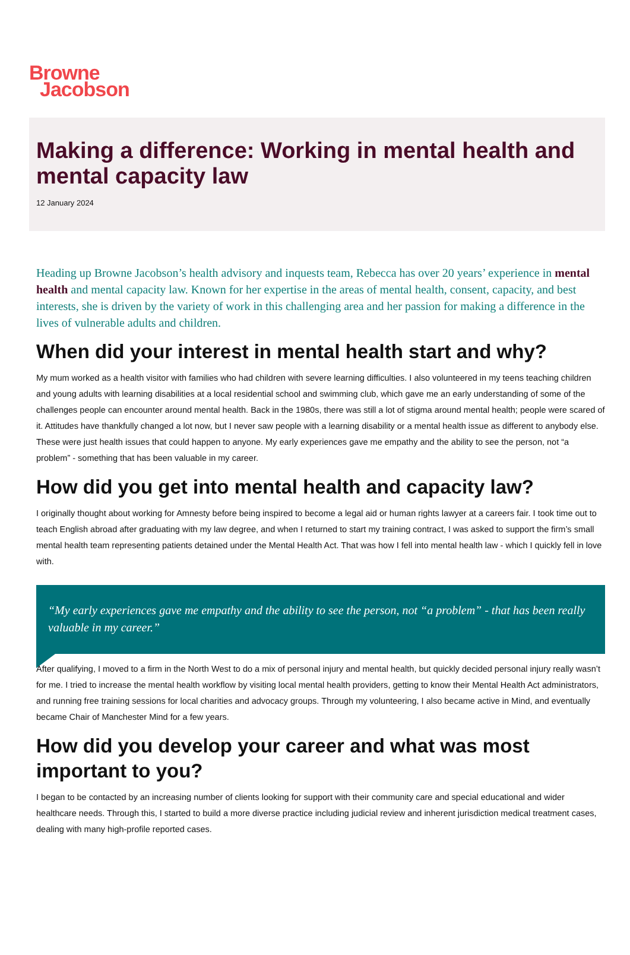Browne
Jacobson
Making a difference: Working in mental health and mental capacity law
12 January 2024
Heading up Browne Jacobson’s health advisory and inquests team, Rebecca has over 20 years’ experience in mental health and mental capacity law. Known for her expertise in the areas of mental health, consent, capacity, and best interests, she is driven by the variety of work in this challenging area and her passion for making a difference in the lives of vulnerable adults and children.
When did your interest in mental health start and why?
My mum worked as a health visitor with families who had children with severe learning difficulties. I also volunteered in my teens teaching children and young adults with learning disabilities at a local residential school and swimming club, which gave me an early understanding of some of the challenges people can encounter around mental health. Back in the 1980s, there was still a lot of stigma around mental health; people were scared of it. Attitudes have thankfully changed a lot now, but I never saw people with a learning disability or a mental health issue as different to anybody else. These were just health issues that could happen to anyone. My early experiences gave me empathy and the ability to see the person, not “a problem” - something that has been valuable in my career.
How did you get into mental health and capacity law?
I originally thought about working for Amnesty before being inspired to become a legal aid or human rights lawyer at a careers fair. I took time out to teach English abroad after graduating with my law degree, and when I returned to start my training contract, I was asked to support the firm’s small mental health team representing patients detained under the Mental Health Act. That was how I fell into mental health law - which I quickly fell in love with.
“My early experiences gave me empathy and the ability to see the person, not “a problem” - that has been really valuable in my career.”
After qualifying, I moved to a firm in the North West to do a mix of personal injury and mental health, but quickly decided personal injury really wasn’t for me. I tried to increase the mental health workflow by visiting local mental health providers, getting to know their Mental Health Act administrators, and running free training sessions for local charities and advocacy groups. Through my volunteering, I also became active in Mind, and eventually became Chair of Manchester Mind for a few years.
How did you develop your career and what was most important to you?
I began to be contacted by an increasing number of clients looking for support with their community care and special educational and wider healthcare needs. Through this, I started to build a more diverse practice including judicial review and inherent jurisdiction medical treatment cases, dealing with many high-profile reported cases.